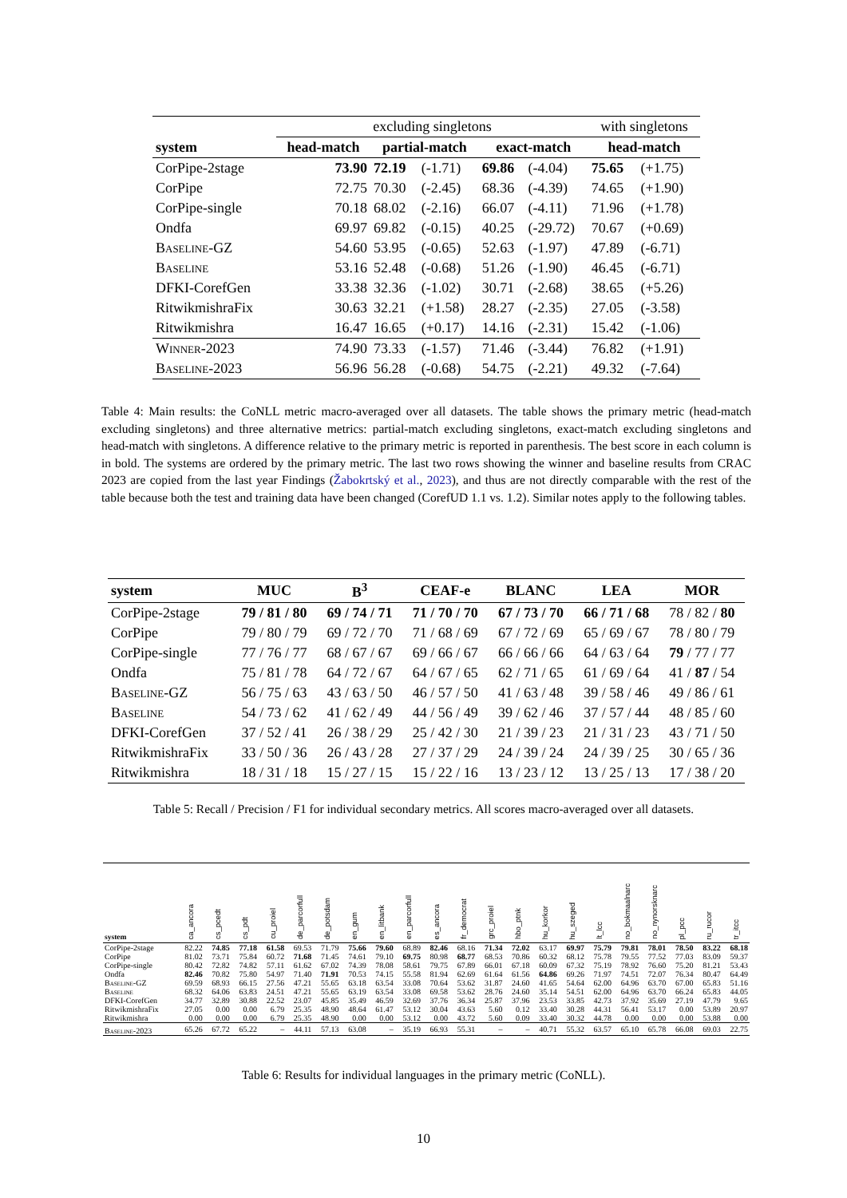| | excluding singletons | | | | | with singletons | |
| --- | --- | --- | --- | --- | --- | --- | --- |
| system | head-match | partial-match | | exact-match | | head-match | |
| CorPipe-2stage | 73.90 | 72.19 | (-1.71) | 69.86 | (-4.04) | 75.65 | (+1.75) |
| CorPipe | 72.75 | 70.30 | (-2.45) | 68.36 | (-4.39) | 74.65 | (+1.90) |
| CorPipe-single | 70.18 | 68.02 | (-2.16) | 66.07 | (-4.11) | 71.96 | (+1.78) |
| Ondfa | 69.97 | 69.82 | (-0.15) | 40.25 | (-29.72) | 70.67 | (+0.69) |
| Baseline-GZ | 54.60 | 53.95 | (-0.65) | 52.63 | (-1.97) | 47.89 | (-6.71) |
| Baseline | 53.16 | 52.48 | (-0.68) | 51.26 | (-1.90) | 46.45 | (-6.71) |
| DFKI-CorefGen | 33.38 | 32.36 | (-1.02) | 30.71 | (-2.68) | 38.65 | (+5.26) |
| RitwikmishraFix | 30.63 | 32.21 | (+1.58) | 28.27 | (-2.35) | 27.05 | (-3.58) |
| Ritwikmishra | 16.47 | 16.65 | (+0.17) | 14.16 | (-2.31) | 15.42 | (-1.06) |
| Winner-2023 | 74.90 | 73.33 | (-1.57) | 71.46 | (-3.44) | 76.82 | (+1.91) |
| Baseline-2023 | 56.96 | 56.28 | (-0.68) | 54.75 | (-2.21) | 49.32 | (-7.64) |
Table 4: Main results: the CoNLL metric macro-averaged over all datasets. The table shows the primary metric (head-match excluding singletons) and three alternative metrics: partial-match excluding singletons, exact-match excluding singletons and head-match with singletons. A difference relative to the primary metric is reported in parenthesis. The best score in each column is in bold. The systems are ordered by the primary metric. The last two rows showing the winner and baseline results from CRAC 2023 are copied from the last year Findings (Žabokrtský et al., 2023), and thus are not directly comparable with the rest of the table because both the test and training data have been changed (CorefUD 1.1 vs. 1.2). Similar notes apply to the following tables.
| system | MUC | B<sup>3</sup> | CEAF-e | BLANC | LEA | MOR |
| --- | --- | --- | --- | --- | --- | --- |
| CorPipe-2stage | 79 / 81 / 80 | 69 / 74 / 71 | 71 / 70 / 70 | 67 / 73 / 70 | 66 / 71 / 68 | 78 / 82 / 80 |
| CorPipe | 79 / 80 / 79 | 69 / 72 / 70 | 71 / 68 / 69 | 67 / 72 / 69 | 65 / 69 / 67 | 78 / 80 / 79 |
| CorPipe-single | 77 / 76 / 77 | 68 / 67 / 67 | 69 / 66 / 67 | 66 / 66 / 66 | 64 / 63 / 64 | 79 / 77 / 77 |
| Ondfa | 75 / 81 / 78 | 64 / 72 / 67 | 64 / 67 / 65 | 62 / 71 / 65 | 61 / 69 / 64 | 41 / 87 / 54 |
| Baseline-GZ | 56 / 75 / 63 | 43 / 63 / 50 | 46 / 57 / 50 | 41 / 63 / 48 | 39 / 58 / 46 | 49 / 86 / 61 |
| Baseline | 54 / 73 / 62 | 41 / 62 / 49 | 44 / 56 / 49 | 39 / 62 / 46 | 37 / 57 / 44 | 48 / 85 / 60 |
| DFKI-CorefGen | 37 / 52 / 41 | 26 / 38 / 29 | 25 / 42 / 30 | 21 / 39 / 23 | 21 / 31 / 23 | 43 / 71 / 50 |
| RitwikmishraFix | 33 / 50 / 36 | 26 / 43 / 28 | 27 / 37 / 29 | 24 / 39 / 24 | 24 / 39 / 25 | 30 / 65 / 36 |
| Ritwikmishra | 18 / 31 / 18 | 15 / 27 / 15 | 15 / 22 / 16 | 13 / 23 / 12 | 13 / 25 / 13 | 17 / 38 / 20 |
Table 5: Recall / Precision / F1 for individual secondary metrics. All scores macro-averaged over all datasets.
| system | ca_ancora | cs_pcedt | cs_pdt | cu_proiel | de_parcorfull | de_potsdam | en_gum | en_litbank | en_parcorfull | es_ancora | fr_democrat | grc_proiel | hbo_ptnk | hu_korkor | hu_szeged | lt_lcc | no_bokmaalnarc | no_nynorsknarc | pl_pcc | ru_rucor | tr_itcc |
| --- | --- | --- | --- | --- | --- | --- | --- | --- | --- | --- | --- | --- | --- | --- | --- | --- | --- | --- | --- | --- | --- |
| CorPipe-2stage | 82.22 | 74.85 | 77.18 | 61.58 | 69.53 | 71.79 | 75.66 | 79.60 | 68.89 | 82.46 | 68.16 | 71.34 | 72.02 | 63.17 | 69.97 | 75.79 | 79.81 | 78.01 | 78.50 | 83.22 | 68.18 |
| CorPipe | 81.02 | 73.71 | 75.84 | 60.72 | 71.68 | 71.45 | 74.61 | 79.10 | 69.75 | 80.98 | 68.77 | 68.53 | 70.86 | 60.32 | 68.12 | 75.78 | 79.55 | 77.52 | 77.03 | 83.09 | 59.37 |
| CorPipe-single | 80.42 | 72.82 | 74.82 | 57.11 | 61.62 | 67.02 | 74.39 | 78.08 | 58.61 | 79.75 | 67.89 | 66.01 | 67.18 | 60.09 | 67.32 | 75.19 | 78.92 | 76.60 | 75.20 | 81.21 | 53.43 |
| Ondfa | 82.46 | 70.82 | 75.80 | 54.97 | 71.40 | 71.91 | 70.53 | 74.15 | 55.58 | 81.94 | 62.69 | 61.64 | 61.56 | 64.86 | 69.26 | 71.97 | 74.51 | 72.07 | 76.34 | 80.47 | 64.49 |
| Baseline-GZ | 69.59 | 68.93 | 66.15 | 27.56 | 47.21 | 55.65 | 63.18 | 63.54 | 33.08 | 70.64 | 53.62 | 31.87 | 24.60 | 41.65 | 54.64 | 62.00 | 64.96 | 63.70 | 67.00 | 65.83 | 51.16 |
| Baseline | 68.32 | 64.06 | 63.83 | 24.51 | 47.21 | 55.65 | 63.19 | 63.54 | 33.08 | 69.58 | 53.62 | 28.76 | 24.60 | 35.14 | 54.51 | 62.00 | 64.96 | 63.70 | 66.24 | 65.83 | 44.05 |
| DFKI-CorefGen | 34.77 | 32.89 | 30.88 | 22.52 | 23.07 | 45.85 | 35.49 | 46.59 | 32.69 | 37.76 | 36.34 | 25.87 | 37.96 | 23.53 | 33.85 | 42.73 | 37.92 | 35.69 | 27.19 | 47.79 | 9.65 |
| RitwikmishraFix | 27.05 | 0.00 | 0.00 | 6.79 | 25.35 | 48.90 | 48.64 | 61.47 | 53.12 | 30.04 | 43.63 | 5.60 | 0.12 | 33.40 | 30.28 | 44.31 | 56.41 | 53.17 | 0.00 | 53.89 | 20.97 |
| Ritwikmishra | 0.00 | 0.00 | 0.00 | 6.79 | 25.35 | 48.90 | 0.00 | 0.00 | 53.12 | 0.00 | 43.72 | 5.60 | 0.09 | 33.40 | 30.32 | 44.78 | 0.00 | 0.00 | 0.00 | 53.88 | 0.00 |
| Baseline-2023 | 65.26 | 67.72 | 65.22 | – | 44.11 | 57.13 | 63.08 | – | 35.19 | 66.93 | 55.31 | – | – | 40.71 | 55.32 | 63.57 | 65.10 | 65.78 | 66.08 | 69.03 | 22.75 |
Table 6: Results for individual languages in the primary metric (CoNLL).
10